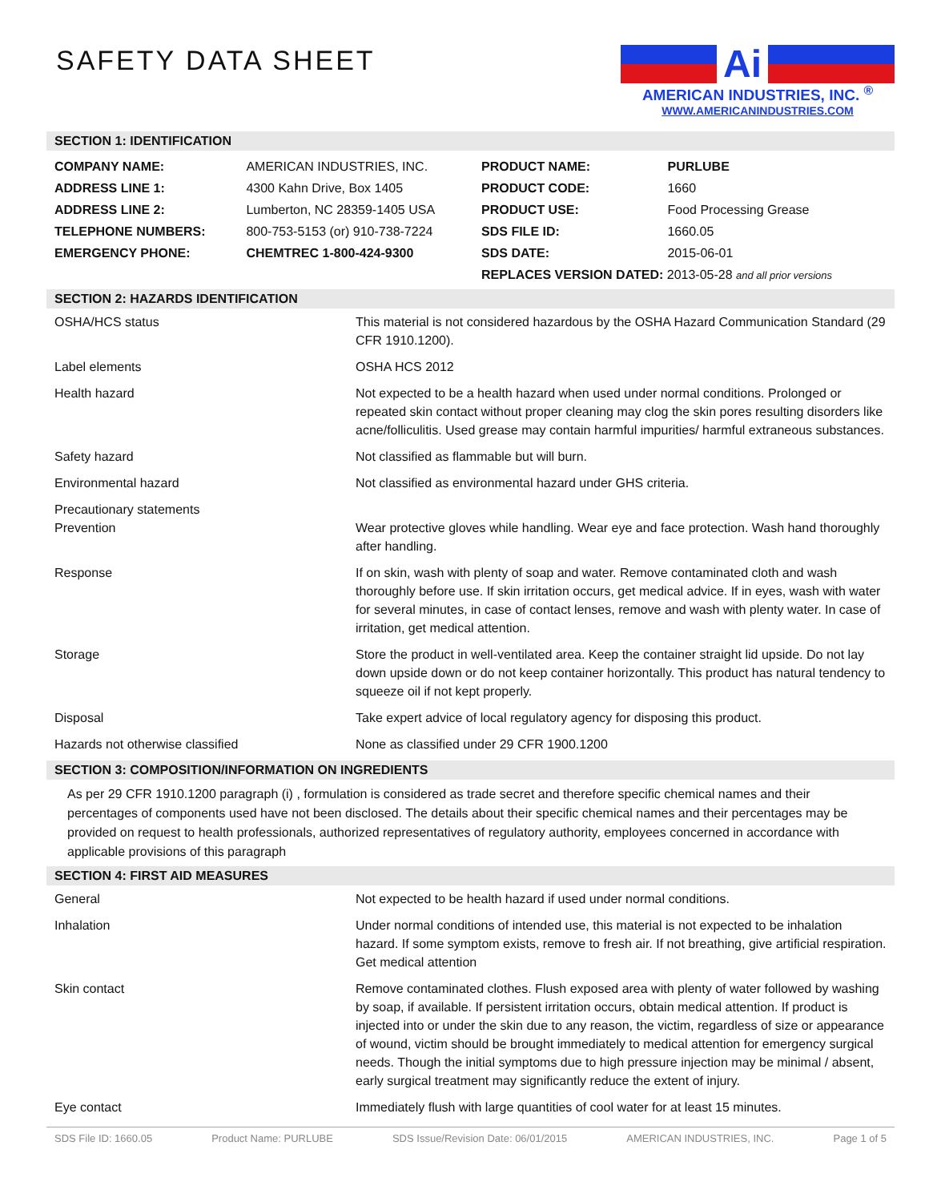SAFETY DATA SHEET
Ai
AMERICAN INDUSTRIES, INC. <sup>®</sup>
WWW.AMERICANINDUSTRIES.COM
SECTION 1: IDENTIFICATION
| COMPANY NAME: | AMERICAN INDUSTRIES, INC. | PRODUCT NAME: | PURLUBE |
| ADDRESS LINE 1: | 4300 Kahn Drive, Box 1405 | PRODUCT CODE: | 1660 |
| ADDRESS LINE 2: | Lumberton, NC 28359-1405 USA | PRODUCT USE: | Food Processing Grease |
| TELEPHONE NUMBERS: | 800-753-5153 (or) 910-738-7224 | SDS FILE ID: | 1660.05 |
| EMERGENCY PHONE: | CHEMTREC 1-800-424-9300 | SDS DATE: | 2015-06-01 |
| | | REPLACES VERSION DATED: 2013-05-28 and all prior versions | |
SECTION 2: HAZARDS IDENTIFICATION
| OSHA/HCS status | This material is not considered hazardous by the OSHA Hazard Communication Standard (29 CFR 1910.1200). |
| Label elements | OSHA HCS 2012 |
| Health hazard | Not expected to be a health hazard when used under normal conditions. Prolonged or repeated skin contact without proper cleaning may clog the skin pores resulting disorders like acne/folliculitis. Used grease may contain harmful impurities/ harmful extraneous substances. |
| Safety hazard | Not classified as flammable but will burn. |
| Environmental hazard | Not classified as environmental hazard under GHS criteria. |
| Precautionary statements Prevention | Wear protective gloves while handling. Wear eye and face protection. Wash hand thoroughly after handling. |
| Response | If on skin, wash with plenty of soap and water. Remove contaminated cloth and wash thoroughly before use. If skin irritation occurs, get medical advice. If in eyes, wash with water for several minutes, in case of contact lenses, remove and wash with plenty water. In case of irritation, get medical attention. |
| Storage | Store the product in well-ventilated area. Keep the container straight lid upside. Do not lay down upside down or do not keep container horizontally. This product has natural tendency to squeeze oil if not kept properly. |
| Disposal | Take expert advice of local regulatory agency for disposing this product. |
| Hazards not otherwise classified | None as classified under 29 CFR 1900.1200 |
SECTION 3: COMPOSITION/INFORMATION ON INGREDIENTS
As per 29 CFR 1910.1200 paragraph (i) , formulation is considered as trade secret and therefore specific chemical names and their percentages of components used have not been disclosed. The details about their specific chemical names and their percentages may be provided on request to health professionals, authorized representatives of regulatory authority, employees concerned in accordance with applicable provisions of this paragraph
SECTION 4: FIRST AID MEASURES
| General | Not expected to be health hazard if used under normal conditions. |
| Inhalation | Under normal conditions of intended use, this material is not expected to be inhalation hazard. If some symptom exists, remove to fresh air. If not breathing, give artificial respiration. Get medical attention |
| Skin contact | Remove contaminated clothes. Flush exposed area with plenty of water followed by washing by soap, if available. If persistent irritation occurs, obtain medical attention. If product is injected into or under the skin due to any reason, the victim, regardless of size or appearance of wound, victim should be brought immediately to medical attention for emergency surgical needs. Though the initial symptoms due to high pressure injection may be minimal / absent, early surgical treatment may significantly reduce the extent of injury. |
| Eye contact | Immediately flush with large quantities of cool water for at least 15 minutes. |
SDS File ID: 1660.05 Product Name: PURLUBE SDS Issue/Revision Date: 06/01/2015 AMERICAN INDUSTRIES, INC. Page 1 of 5